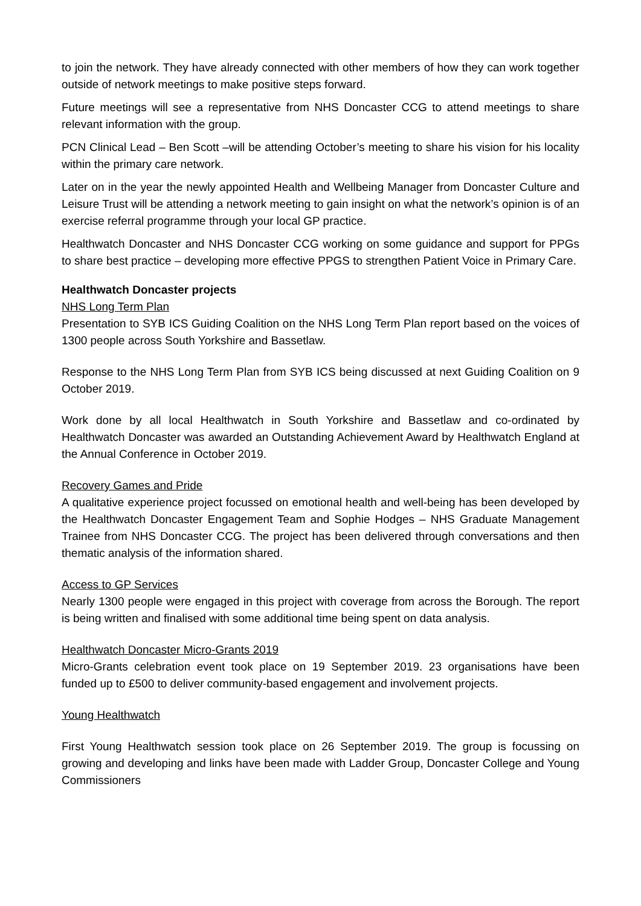to join the network. They have already connected with other members of how they can work together outside of network meetings to make positive steps forward.
Future meetings will see a representative from NHS Doncaster CCG to attend meetings to share relevant information with the group.
PCN Clinical Lead – Ben Scott –will be attending October’s meeting to share his vision for his locality within the primary care network.
Later on in the year the newly appointed Health and Wellbeing Manager from Doncaster Culture and Leisure Trust will be attending a network meeting to gain insight on what the network’s opinion is of an exercise referral programme through your local GP practice.
Healthwatch Doncaster and NHS Doncaster CCG working on some guidance and support for PPGs to share best practice – developing more effective PPGS to strengthen Patient Voice in Primary Care.
Healthwatch Doncaster projects
NHS Long Term Plan
Presentation to SYB ICS Guiding Coalition on the NHS Long Term Plan report based on the voices of 1300 people across South Yorkshire and Bassetlaw.
Response to the NHS Long Term Plan from SYB ICS being discussed at next Guiding Coalition on 9 October 2019.
Work done by all local Healthwatch in South Yorkshire and Bassetlaw and co-ordinated by Healthwatch Doncaster was awarded an Outstanding Achievement Award by Healthwatch England at the Annual Conference in October 2019.
Recovery Games and Pride
A qualitative experience project focussed on emotional health and well-being has been developed by the Healthwatch Doncaster Engagement Team and Sophie Hodges – NHS Graduate Management Trainee from NHS Doncaster CCG. The project has been delivered through conversations and then thematic analysis of the information shared.
Access to GP Services
Nearly 1300 people were engaged in this project with coverage from across the Borough. The report is being written and finalised with some additional time being spent on data analysis.
Healthwatch Doncaster Micro-Grants 2019
Micro-Grants celebration event took place on 19 September 2019. 23 organisations have been funded up to £500 to deliver community-based engagement and involvement projects.
Young Healthwatch
First Young Healthwatch session took place on 26 September 2019. The group is focussing on growing and developing and links have been made with Ladder Group, Doncaster College and Young Commissioners